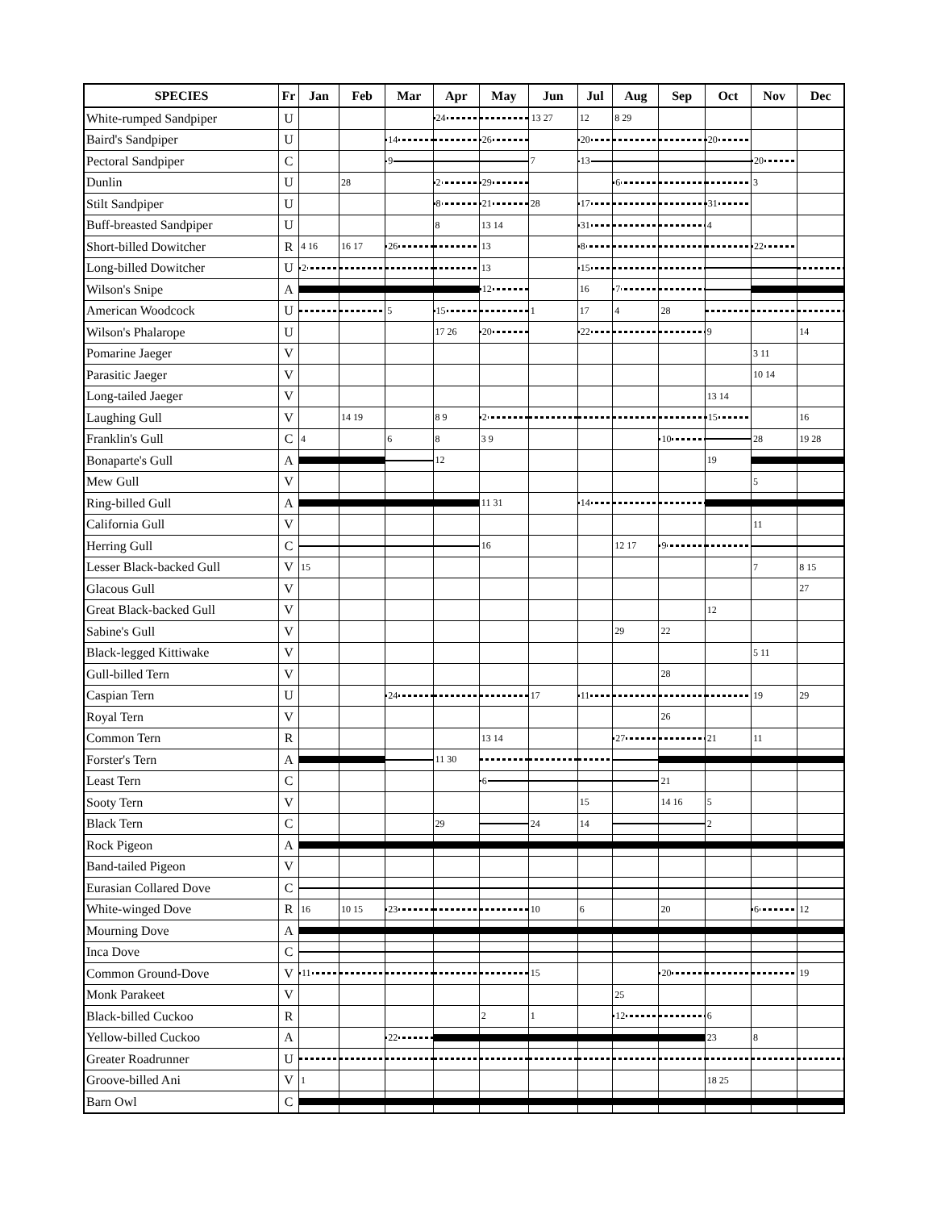| SPECIES | Fr | Jan | Feb | Mar | Apr | May | Jun | Jul | Aug | Sep | Oct | Nov | Dec |
| --- | --- | --- | --- | --- | --- | --- | --- | --- | --- | --- | --- | --- | --- |
| White-rumped Sandpiper | U | | | | 24 | | 13 27 | 12 | 8 29 | | | | |
| Baird's Sandpiper | U | | | 14 | | 26 | | 20 | | | 20 | | |
| Pectoral Sandpiper | C | | | 9 | | | 7 | 13 | | | | 20 | |
| Dunlin | U | | 28 | | 2 | 29 | | | 6 | | | 3 | |
| Stilt Sandpiper | U | | | | 8 | 21 | 28 | 17 | | | 31 | | |
| Buff-breasted Sandpiper | U | | | | 8 | 13 14 | | 31 | | | 4 | | |
| Short-billed Dowitcher | R | 4 16 | 16 17 | 26 | | 13 | | 8 | | | | 22 | |
| Long-billed Dowitcher | U | 2 | | | | 13 | | 15 | | | | | |
| Wilson's Snipe | A | | | | | 12 | | 16 | 7 | | | | |
| American Woodcock | U | | | 5 | 15 | | 1 | 17 | 4 | 28 | | | |
| Wilson's Phalarope | U | | | | 17 26 | 20 | | 22 | | | 9 | | 14 |
| Pomarine Jaeger | V | | | | | | | | | | | 3 11 | |
| Parasitic Jaeger | V | | | | | | | | | | | 10 14 | |
| Long-tailed Jaeger | V | | | | | | | | | | 13 14 | | |
| Laughing Gull | V | | 14 19 | | 8 9 | 2 | | | | | 15 | | 16 |
| Franklin's Gull | C | 4 | | 6 | 8 | 3 9 | | | | 10 | | 28 | 19 28 |
| Bonaparte's Gull | A | | | | 12 | | | | | | 19 | | |
| Mew Gull | V | | | | | | | | | | | 5 | |
| Ring-billed Gull | A | | | | | 11 31 | | 14 | | | | | |
| California Gull | V | | | | | | | | | | | 11 | |
| Herring Gull | C | | | | | 16 | | | 12 17 | 9 | | | |
| Lesser Black-backed Gull | V | 15 | | | | | | | | | | 7 | 8 15 |
| Glacous Gull | V | | | | | | | | | | | | 27 |
| Great Black-backed Gull | V | | | | | | | | | | 12 | | |
| Sabine's Gull | V | | | | | | | | 29 | 22 | | | |
| Black-legged Kittiwake | V | | | | | | | | | | | 5 11 | |
| Gull-billed Tern | V | | | | | | | | | 28 | | | |
| Caspian Tern | U | | | 24 | | | 17 | 11 | | | | 19 | 29 |
| Royal Tern | V | | | | | | | | | 26 | | | |
| Common Tern | R | | | | | 13 14 | | | 27 | | 21 | 11 | |
| Forster's Tern | A | | | | 11 30 | | | | | | | | |
| Least Tern | C | | | | | 6 | | | | 21 | | | |
| Sooty Tern | V | | | | | | | 15 | | 14 16 | 5 | | |
| Black Tern | C | | | | 29 | | 24 | 14 | | | 2 | | |
| Rock Pigeon | A | | | | | | | | | | | | |
| Band-tailed Pigeon | V | | | | | | | | | | | | |
| Eurasian Collared Dove | C | | | | | | | | | | | | |
| White-winged Dove | R | 16 | 10 15 | 23 | | | 10 | 6 | | 20 | | 6 | 12 |
| Mourning Dove | A | | | | | | | | | | | | |
| Inca Dove | C | | | | | | | | | | | | |
| Common Ground-Dove | V | 11 | | | | | 15 | | | 20 | | | 19 |
| Monk Parakeet | V | | | | | | | | 25 | | | | |
| Black-billed Cuckoo | R | | | | | 2 | 1 | | 12 | | 6 | | |
| Yellow-billed Cuckoo | A | | | 22 | | | | | | | 23 | 8 | |
| Greater Roadrunner | U | | | | | | | | | | | | |
| Groove-billed Ani | V | 1 | | | | | | | | | 18 25 | | |
| Barn Owl | C | | | | | | | | | | | | |